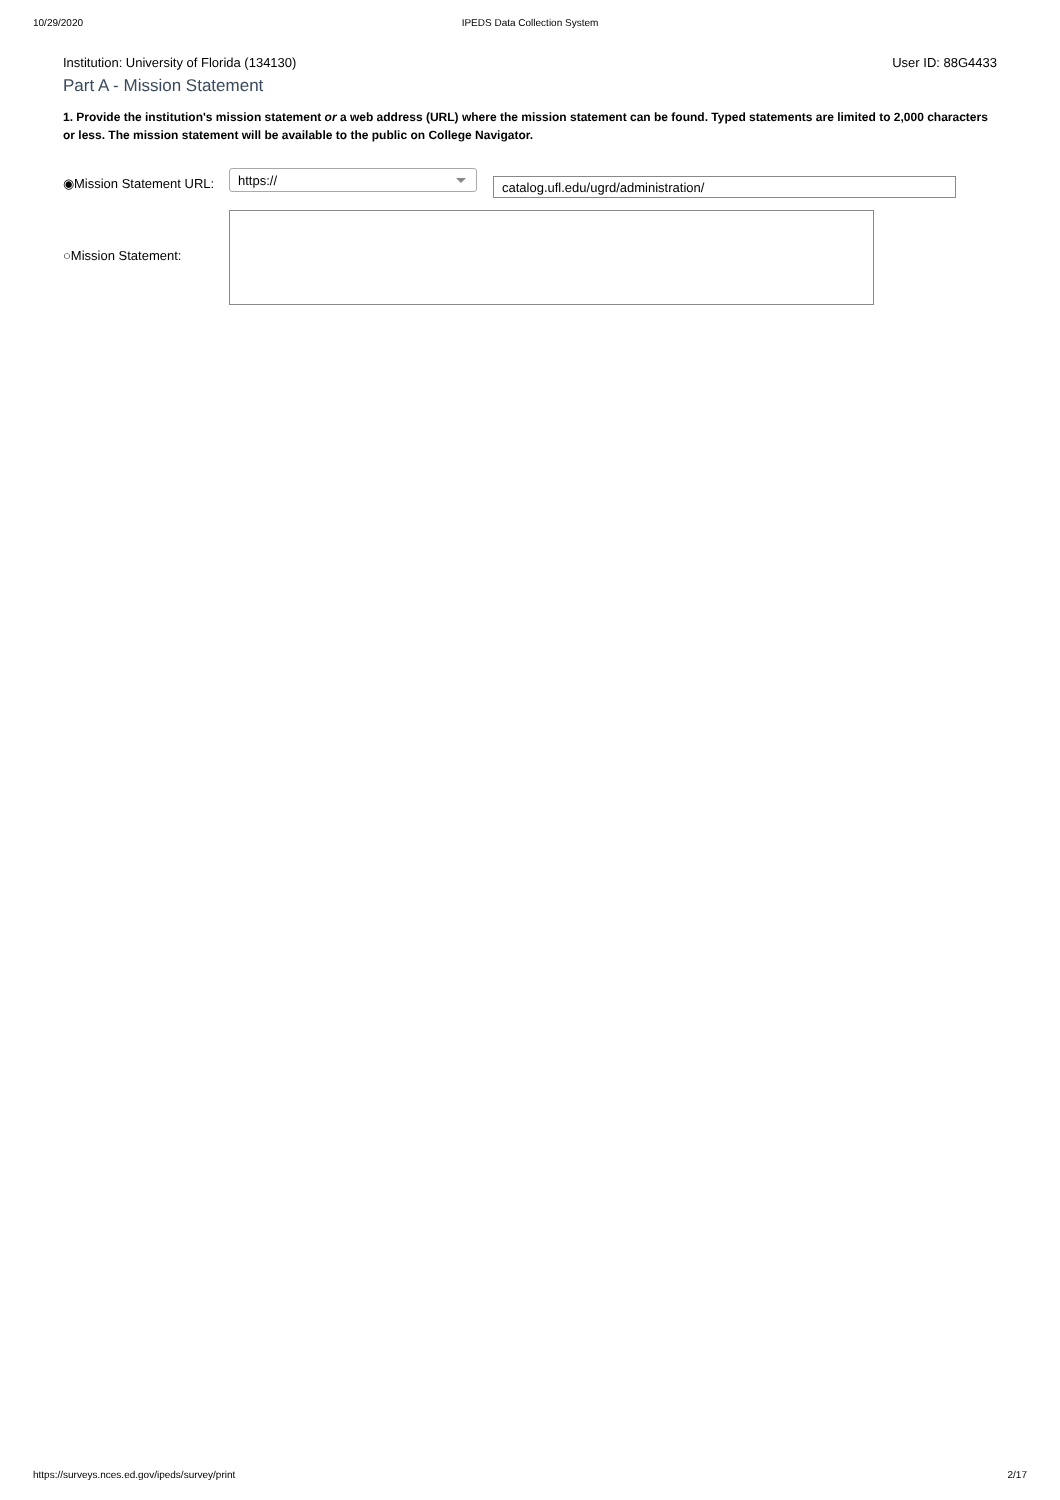10/29/2020 IPEDS Data Collection System
Institution: University of Florida (134130) User ID: 88G4433
Part A - Mission Statement
1. Provide the institution's mission statement or a web address (URL) where the mission statement can be found. Typed statements are limited to 2,000 characters or less. The mission statement will be available to the public on College Navigator.
◉Mission Statement URL:
https://
catalog.ufl.edu/ugrd/administration/
○Mission Statement:
https://surveys.nces.ed.gov/ipeds/survey/print 2/17